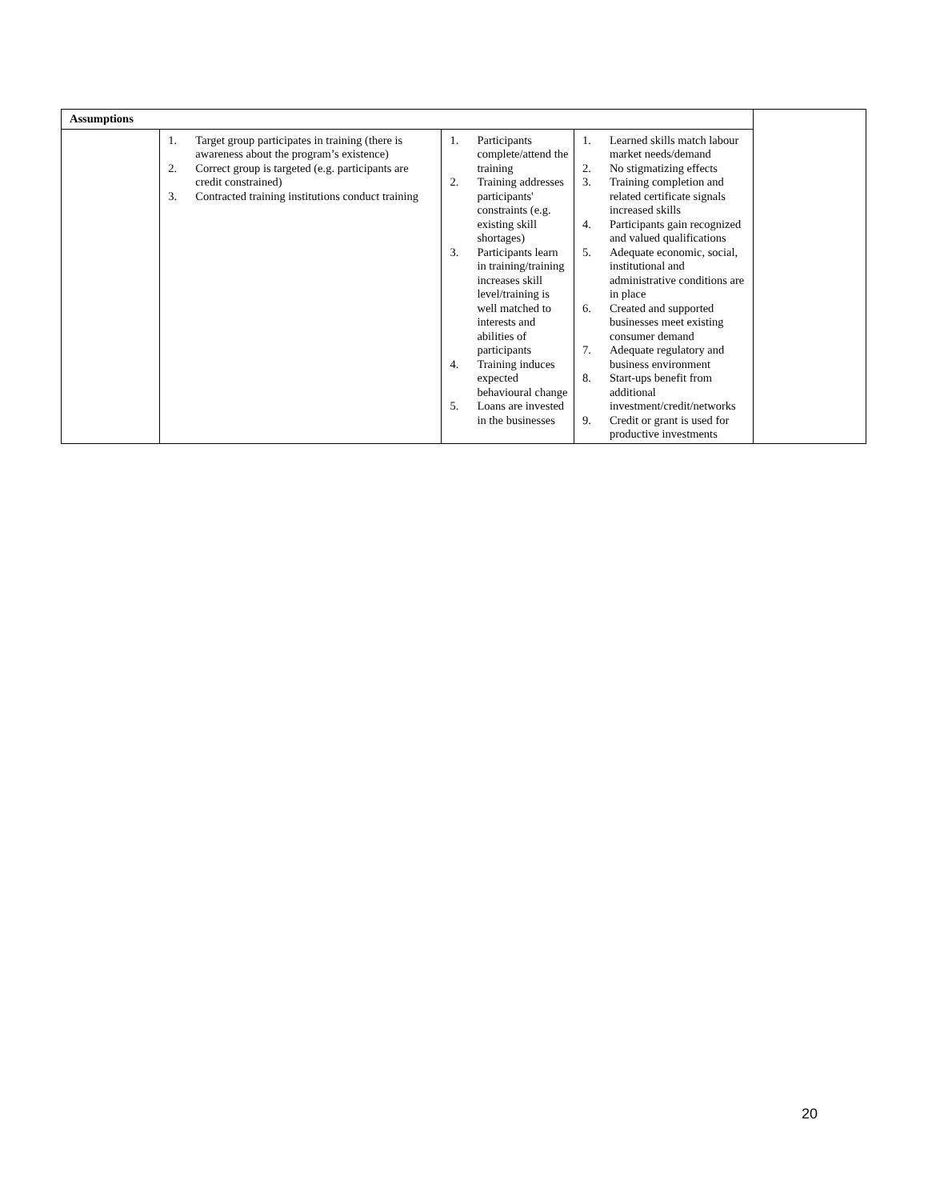| Assumptions | | | | |
| | 1. Target group participates in training (there is awareness about the program’s existence) 2. Correct group is targeted (e.g. participants are credit constrained) 3. Contracted training institutions conduct training | 1. Participants complete/attend the training 2. Training addresses participants' constraints (e.g. existing skill shortages) 3. Participants learn in training/training increases skill level/training is well matched to interests and abilities of participants 4. Training induces expected behavioural change 5. Loans are invested in the businesses | 1. Learned skills match labour market needs/demand 2. No stigmatizing effects 3. Training completion and related certificate signals increased skills 4. Participants gain recognized and valued qualifications 5. Adequate economic, social, institutional and administrative conditions are in place 6. Created and supported businesses meet existing consumer demand 7. Adequate regulatory and business environment 8. Start-ups benefit from additional investment/credit/networks 9. Credit or grant is used for productive investments | |
20